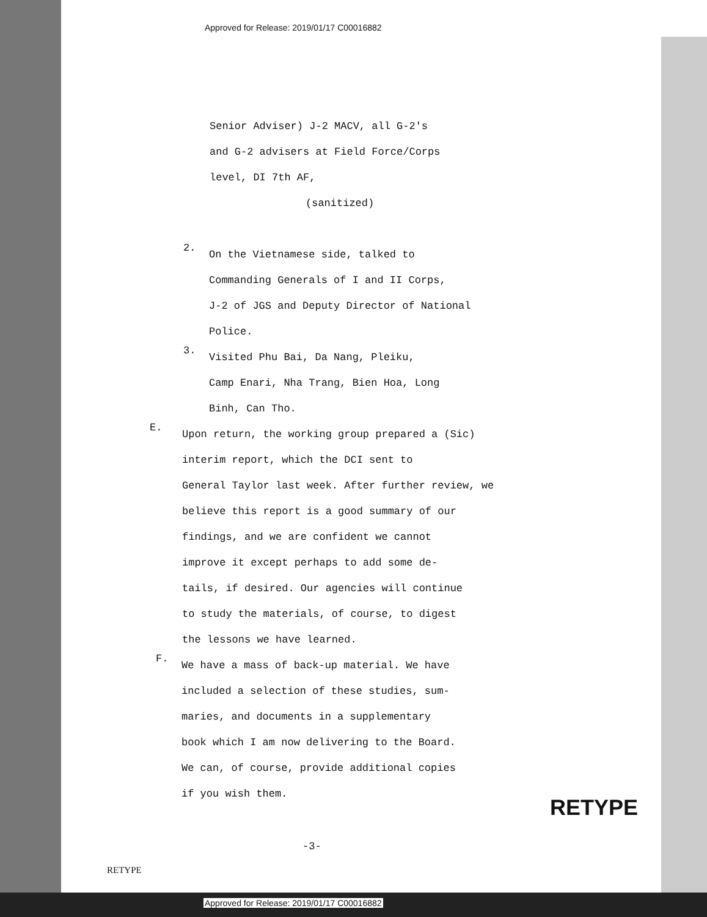Approved for Release: 2019/01/17 C00016882
Senior Adviser) J-2 MACV, all G-2's
and G-2 advisers at Field Force/Corps
level, DI 7th AF,
(sanitized)
2.
On the Vietnamese side, talked to
Commanding Generals of I and II Corps,
J-2 of JGS and Deputy Director of National
Police.
3.
Visited Phu Bai, Da Nang, Pleiku,
Camp Enari, Nha Trang, Bien Hoa, Long
Binh, Can Tho.
E.
Upon return, the working group prepared a (Sic)
interim report, which the DCI sent to
General Taylor last week. After further review, we
believe this report is a good summary of our
findings, and we are confident we cannot
improve it except perhaps to add some de-
tails, if desired. Our agencies will continue
to study the materials, of course, to digest
the lessons we have learned.
F.
We have a mass of back-up material. We have
included a selection of these studies, sum-
maries, and documents in a supplementary
book which I am now delivering to the Board.
We can, of course, provide additional copies
if you wish them.
RETYPE
-3-
RETYPE
Approved for Release: 2019/01/17 C00016882